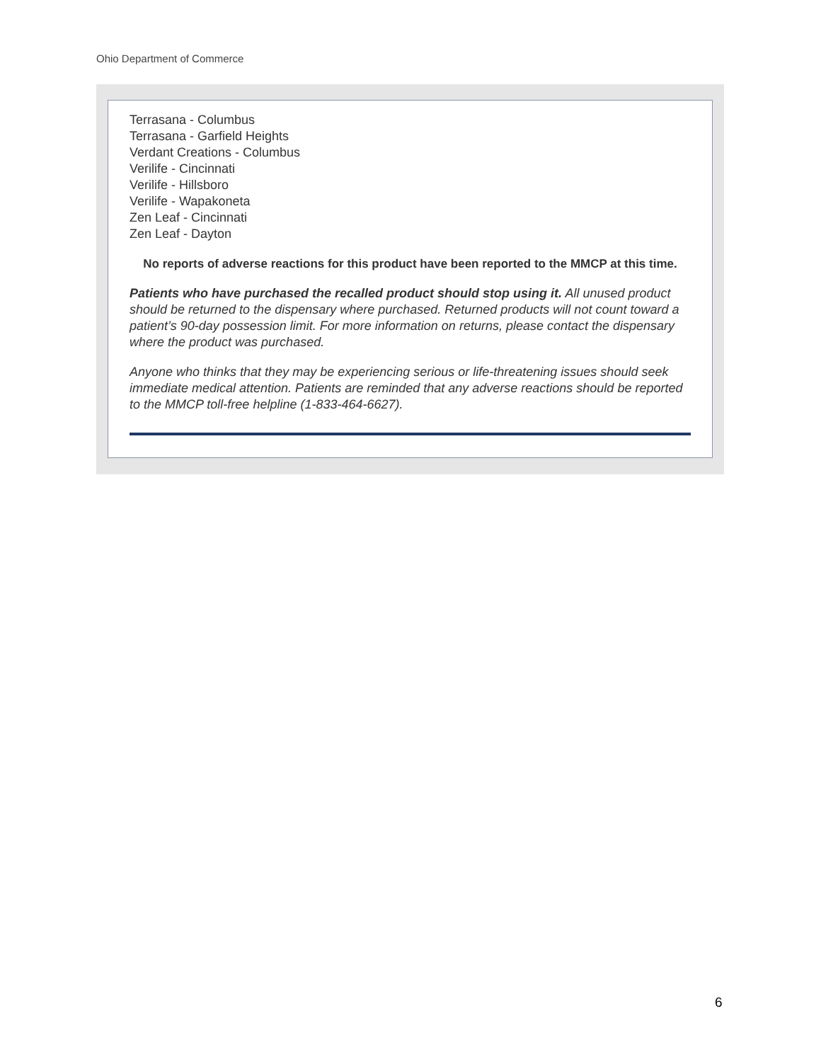Ohio Department of Commerce
Terrasana - Columbus
Terrasana - Garfield Heights
Verdant Creations - Columbus
Verilife - Cincinnati
Verilife - Hillsboro
Verilife - Wapakoneta
Zen Leaf - Cincinnati
Zen Leaf - Dayton
No reports of adverse reactions for this product have been reported to the MMCP at this time.
Patients who have purchased the recalled product should stop using it. All unused product should be returned to the dispensary where purchased. Returned products will not count toward a patient’s 90-day possession limit. For more information on returns, please contact the dispensary where the product was purchased.
Anyone who thinks that they may be experiencing serious or life-threatening issues should seek immediate medical attention. Patients are reminded that any adverse reactions should be reported to the MMCP toll-free helpline (1-833-464-6627).
6